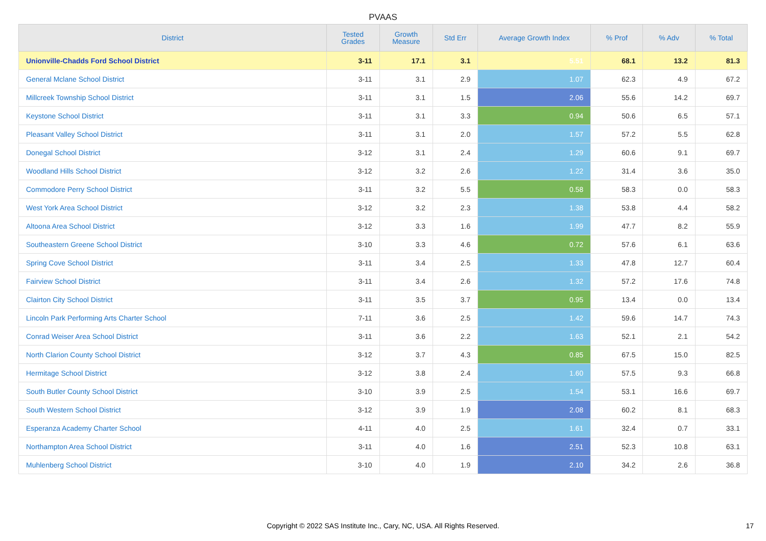PVAAS
| District | Tested Grades | Growth Measure | Std Err | Average Growth Index | % Prof | % Adv | % Total |
| --- | --- | --- | --- | --- | --- | --- | --- |
| Unionville-Chadds Ford School District | 3-11 | 17.1 | 3.1 | 5.51 | 68.1 | 13.2 | 81.3 |
| General Mclane School District | 3-11 | 3.1 | 2.9 | 1.07 | 62.3 | 4.9 | 67.2 |
| Millcreek Township School District | 3-11 | 3.1 | 1.5 | 2.06 | 55.6 | 14.2 | 69.7 |
| Keystone School District | 3-11 | 3.1 | 3.3 | 0.94 | 50.6 | 6.5 | 57.1 |
| Pleasant Valley School District | 3-11 | 3.1 | 2.0 | 1.57 | 57.2 | 5.5 | 62.8 |
| Donegal School District | 3-12 | 3.1 | 2.4 | 1.29 | 60.6 | 9.1 | 69.7 |
| Woodland Hills School District | 3-12 | 3.2 | 2.6 | 1.22 | 31.4 | 3.6 | 35.0 |
| Commodore Perry School District | 3-11 | 3.2 | 5.5 | 0.58 | 58.3 | 0.0 | 58.3 |
| West York Area School District | 3-12 | 3.2 | 2.3 | 1.38 | 53.8 | 4.4 | 58.2 |
| Altoona Area School District | 3-12 | 3.3 | 1.6 | 1.99 | 47.7 | 8.2 | 55.9 |
| Southeastern Greene School District | 3-10 | 3.3 | 4.6 | 0.72 | 57.6 | 6.1 | 63.6 |
| Spring Cove School District | 3-11 | 3.4 | 2.5 | 1.33 | 47.8 | 12.7 | 60.4 |
| Fairview School District | 3-11 | 3.4 | 2.6 | 1.32 | 57.2 | 17.6 | 74.8 |
| Clairton City School District | 3-11 | 3.5 | 3.7 | 0.95 | 13.4 | 0.0 | 13.4 |
| Lincoln Park Performing Arts Charter School | 7-11 | 3.6 | 2.5 | 1.42 | 59.6 | 14.7 | 74.3 |
| Conrad Weiser Area School District | 3-11 | 3.6 | 2.2 | 1.63 | 52.1 | 2.1 | 54.2 |
| North Clarion County School District | 3-12 | 3.7 | 4.3 | 0.85 | 67.5 | 15.0 | 82.5 |
| Hermitage School District | 3-12 | 3.8 | 2.4 | 1.60 | 57.5 | 9.3 | 66.8 |
| South Butler County School District | 3-10 | 3.9 | 2.5 | 1.54 | 53.1 | 16.6 | 69.7 |
| South Western School District | 3-12 | 3.9 | 1.9 | 2.08 | 60.2 | 8.1 | 68.3 |
| Esperanza Academy Charter School | 4-11 | 4.0 | 2.5 | 1.61 | 32.4 | 0.7 | 33.1 |
| Northampton Area School District | 3-11 | 4.0 | 1.6 | 2.51 | 52.3 | 10.8 | 63.1 |
| Muhlenberg School District | 3-10 | 4.0 | 1.9 | 2.10 | 34.2 | 2.6 | 36.8 |
Copyright © 2022 SAS Institute Inc., Cary, NC, USA. All Rights Reserved. 17